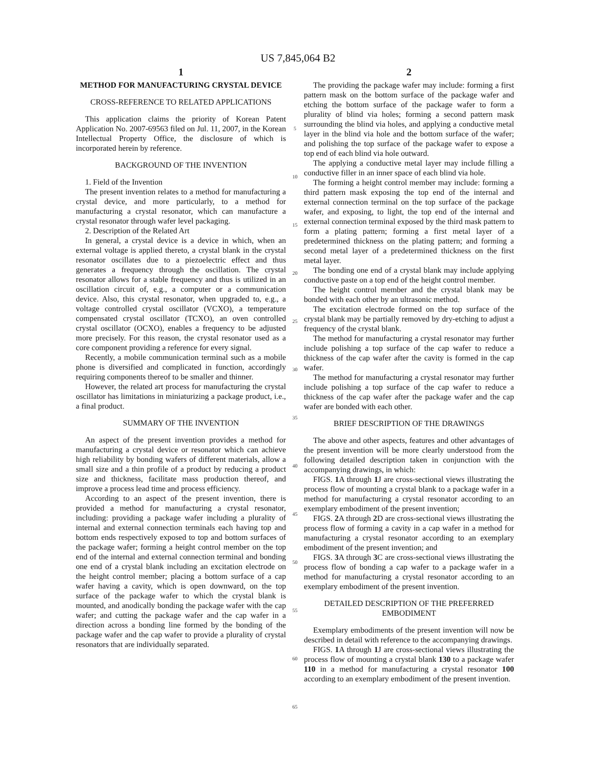US 7,845,064 B2
1
METHOD FOR MANUFACTURING CRYSTAL DEVICE
CROSS-REFERENCE TO RELATED APPLICATIONS
This application claims the priority of Korean Patent Application No. 2007-69563 filed on Jul. 11, 2007, in the Korean Intellectual Property Office, the disclosure of which is incorporated herein by reference.
BACKGROUND OF THE INVENTION
1. Field of the Invention
The present invention relates to a method for manufacturing a crystal device, and more particularly, to a method for manufacturing a crystal resonator, which can manufacture a crystal resonator through wafer level packaging.
2. Description of the Related Art
In general, a crystal device is a device in which, when an external voltage is applied thereto, a crystal blank in the crystal resonator oscillates due to a piezoelectric effect and thus generates a frequency through the oscillation. The crystal resonator allows for a stable frequency and thus is utilized in an oscillation circuit of, e.g., a computer or a communication device. Also, this crystal resonator, when upgraded to, e.g., a voltage controlled crystal oscillator (VCXO), a temperature compensated crystal oscillator (TCXO), an oven controlled crystal oscillator (OCXO), enables a frequency to be adjusted more precisely. For this reason, the crystal resonator used as a core component providing a reference for every signal.
Recently, a mobile communication terminal such as a mobile phone is diversified and complicated in function, accordingly requiring components thereof to be smaller and thinner.
However, the related art process for manufacturing the crystal oscillator has limitations in miniaturizing a package product, i.e., a final product.
SUMMARY OF THE INVENTION
An aspect of the present invention provides a method for manufacturing a crystal device or resonator which can achieve high reliability by bonding wafers of different materials, allow a small size and a thin profile of a product by reducing a product size and thickness, facilitate mass production thereof, and improve a process lead time and process efficiency.
According to an aspect of the present invention, there is provided a method for manufacturing a crystal resonator, including: providing a package wafer including a plurality of internal and external connection terminals each having top and bottom ends respectively exposed to top and bottom surfaces of the package wafer; forming a height control member on the top end of the internal and external connection terminal and bonding one end of a crystal blank including an excitation electrode on the height control member; placing a bottom surface of a cap wafer having a cavity, which is open downward, on the top surface of the package wafer to which the crystal blank is mounted, and anodically bonding the package wafer with the cap wafer; and cutting the package wafer and the cap wafer in a direction across a bonding line formed by the bonding of the package wafer and the cap wafer to provide a plurality of crystal resonators that are individually separated.
5
10
15
20
25
30
35
40
45
50
55
60
65
2
The providing the package wafer may include: forming a first pattern mask on the bottom surface of the package wafer and etching the bottom surface of the package wafer to form a plurality of blind via holes; forming a second pattern mask surrounding the blind via holes, and applying a conductive metal layer in the blind via hole and the bottom surface of the wafer; and polishing the top surface of the package wafer to expose a top end of each blind via hole outward.
The applying a conductive metal layer may include filling a conductive filler in an inner space of each blind via hole.
The forming a height control member may include: forming a third pattern mask exposing the top end of the internal and external connection terminal on the top surface of the package wafer, and exposing, to light, the top end of the internal and external connection terminal exposed by the third mask pattern to form a plating pattern; forming a first metal layer of a predetermined thickness on the plating pattern; and forming a second metal layer of a predetermined thickness on the first metal layer.
The bonding one end of a crystal blank may include applying conductive paste on a top end of the height control member.
The height control member and the crystal blank may be bonded with each other by an ultrasonic method.
The excitation electrode formed on the top surface of the crystal blank may be partially removed by dry-etching to adjust a frequency of the crystal blank.
The method for manufacturing a crystal resonator may further include polishing a top surface of the cap wafer to reduce a thickness of the cap wafer after the cavity is formed in the cap wafer.
The method for manufacturing a crystal resonator may further include polishing a top surface of the cap wafer to reduce a thickness of the cap wafer after the package wafer and the cap wafer are bonded with each other.
BRIEF DESCRIPTION OF THE DRAWINGS
The above and other aspects, features and other advantages of the present invention will be more clearly understood from the following detailed description taken in conjunction with the accompanying drawings, in which:
FIGS. 1 A through 1 J are cross-sectional views illustrating the process flow of mounting a crystal blank to a package wafer in a method for manufacturing a crystal resonator according to an exemplary embodiment of the present invention;
FIGS. 2 A through 2 D are cross-sectional views illustrating the process flow of forming a cavity in a cap wafer in a method for manufacturing a crystal resonator according to an exemplary embodiment of the present invention; and
FIGS. 3 A through 3 C are cross-sectional views illustrating the process flow of bonding a cap wafer to a package wafer in a method for manufacturing a crystal resonator according to an exemplary embodiment of the present invention.
DETAILED DESCRIPTION OF THE PREFERRED EMBODIMENT
Exemplary embodiments of the present invention will now be described in detail with reference to the accompanying drawings.
FIGS. 1 A through 1 J are cross-sectional views illustrating the process flow of mounting a crystal blank 130 to a package wafer 110 in a method for manufacturing a crystal resonator 100 according to an exemplary embodiment of the present invention.